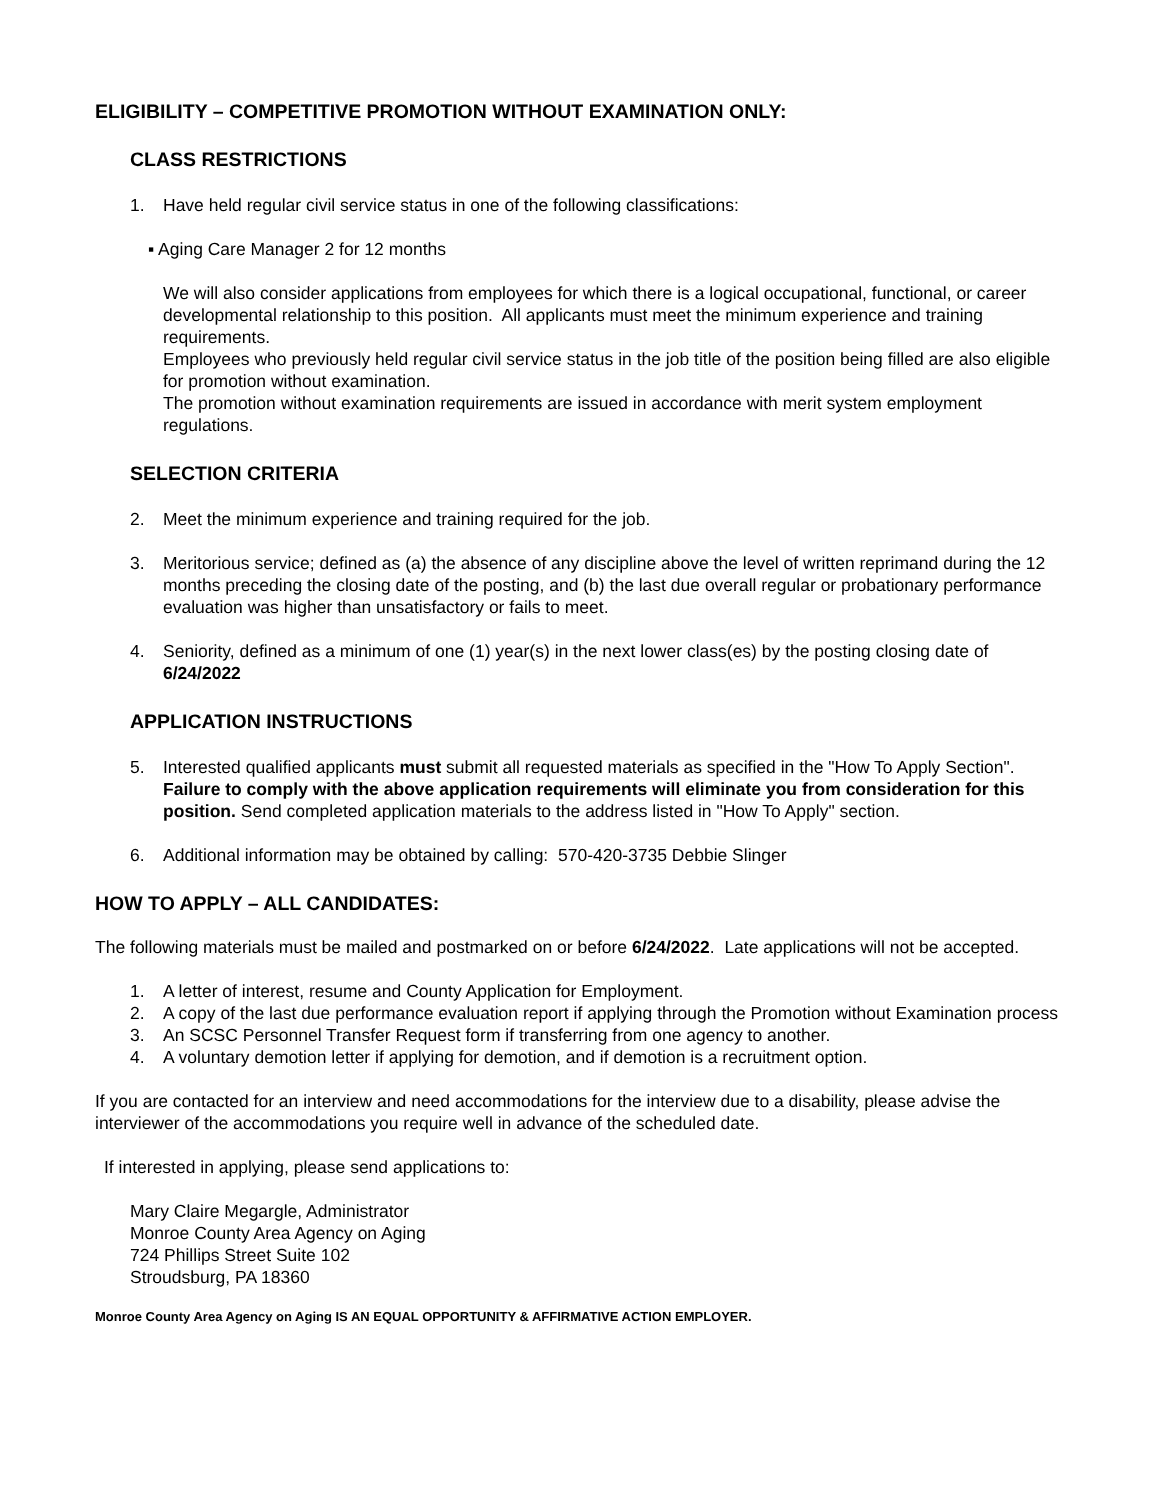ELIGIBILITY – COMPETITIVE PROMOTION WITHOUT EXAMINATION ONLY:
CLASS RESTRICTIONS
1. Have held regular civil service status in one of the following classifications:
▪ Aging Care Manager 2 for 12 months
We will also consider applications from employees for which there is a logical occupational, functional, or career developmental relationship to this position. All applicants must meet the minimum experience and training requirements.
Employees who previously held regular civil service status in the job title of the position being filled are also eligible for promotion without examination.
The promotion without examination requirements are issued in accordance with merit system employment regulations.
SELECTION CRITERIA
2. Meet the minimum experience and training required for the job.
3. Meritorious service; defined as (a) the absence of any discipline above the level of written reprimand during the 12 months preceding the closing date of the posting, and (b) the last due overall regular or probationary performance evaluation was higher than unsatisfactory or fails to meet.
4. Seniority, defined as a minimum of one (1) year(s) in the next lower class(es) by the posting closing date of 6/24/2022
APPLICATION INSTRUCTIONS
5. Interested qualified applicants must submit all requested materials as specified in the "How To Apply Section". Failure to comply with the above application requirements will eliminate you from consideration for this position. Send completed application materials to the address listed in "How To Apply" section.
6. Additional information may be obtained by calling: 570-420-3735 Debbie Slinger
HOW TO APPLY – ALL CANDIDATES:
The following materials must be mailed and postmarked on or before 6/24/2022. Late applications will not be accepted.
1. A letter of interest, resume and County Application for Employment.
2. A copy of the last due performance evaluation report if applying through the Promotion without Examination process
3. An SCSC Personnel Transfer Request form if transferring from one agency to another.
4. A voluntary demotion letter if applying for demotion, and if demotion is a recruitment option.
If you are contacted for an interview and need accommodations for the interview due to a disability, please advise the interviewer of the accommodations you require well in advance of the scheduled date.
If interested in applying, please send applications to:
Mary Claire Megargle, Administrator
Monroe County Area Agency on Aging
724 Phillips Street Suite 102
Stroudsburg, PA 18360
Monroe County Area Agency on Aging IS AN EQUAL OPPORTUNITY & AFFIRMATIVE ACTION EMPLOYER.